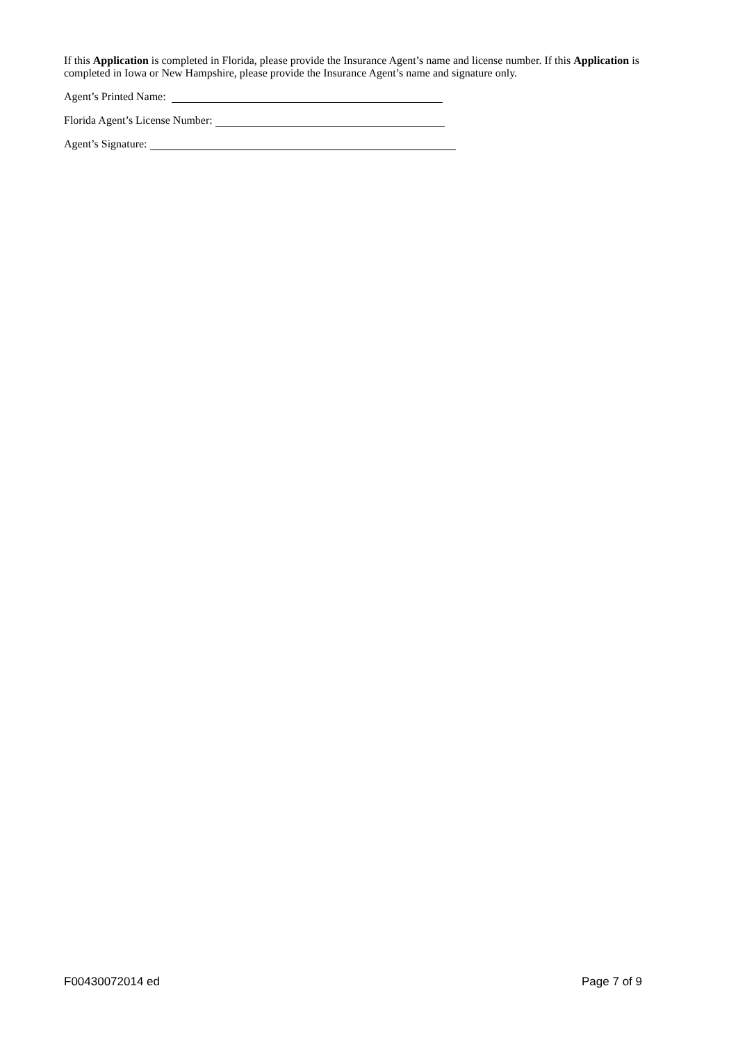If this Application is completed in Florida, please provide the Insurance Agent’s name and license number. If this Application is completed in Iowa or New Hampshire, please provide the Insurance Agent’s name and signature only.
Agent’s Printed Name:
Florida Agent’s License Number:
Agent’s Signature:
F00430072014 ed Page 7 of 9